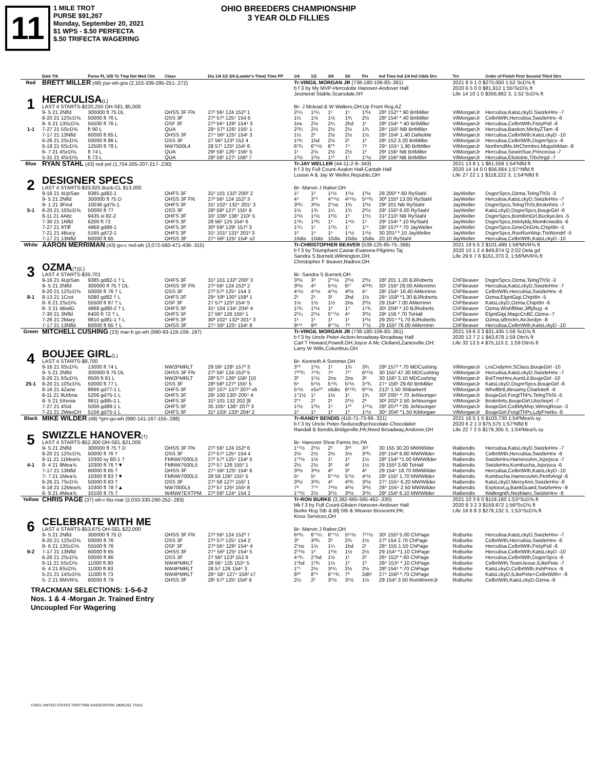11
1 MILE TROT
PURSE $91,267
Monday, September 20, 2021
$1 WPS - $.50 PERFECTA
$.50 TRIFECTA WAGERING
OHIO BREEDERS CHAMPIONSHIP
3 YEAR OLD FILLIES
| | Date Trk | Purse FL U/D Tc Tmp Det Med Clm | Class | Dis 1/4 1/2 3/4 (Leader's Time) Time PP | 1/4 | 1/2 | 3/4 | Str | Fin | Ind Time Ind 1/4 Ind Odds Drv | Trn | Order of Finish First Second Third Strs |
| --- | --- | --- | --- | --- | --- | --- | --- | --- | --- | --- | --- | --- |
| Red | BRETT MILLER (48) pur-wh-gra (2,153-339-295-251-.272) | | | | Tr-VIRGIL MORGAN JR (738-180-106-83-.361) b f 3 by My MVP-Herculotte Hanover-Andover Hall Jesmeral Stable,Scarsdale,NY | | | | | | 2021 8 5 1 0 $275,050 1:52 ScD⅝ ft 2020 6 5 0 0 $81,812 1:55¹ScD⅝ ft Life 14 10 1 0 $356,862 3, 1:52 ScD⅝ ft | |
| 1 | HERCULISA (L) | | | | | | | | | | | |
| | LAST 4 STARTS-$220,250 OH-SEL $5,000 | | | | Br- J Mclead & W Walters,OH;Up Front Rcg,AZ | | | | | | | |
| | 9- 5 21 2Nfld | 300000 ft 75 DL | OHSS 3F FN | 27² 56¹ 124 152³ 1 | 2¹¼ | 1¹¼ | 1⁵ | 1⁶ | 1³½ | 28³ 152³ *.90 BrtMiller | VilMorganJr | Herculisa,KatsLckyD,SwizleHnv -7 |
| | 8-20 21 12ScD⅝ | 50000 ft 76 L | OSS 3F | 27³ 57² 125⁴ 154 6 | 1½ | 1½ | 1½ | 1¾ | 2½ | 28² 154¹ *.40 BrtMiller | VilMorganJr | CelbrtWth,Herculisa,SwizleHnv -6 |
| | 8- 6 21 13ScD⅝ | 55500 ft 76 L | OSF 3F | 27³ 56⁴ 126¹ 154⁴ 3 | 1ns | 2½ | 2¼ | 2hd | 1¹ | 28² 154⁴ *.40 BrtMiller | VilMorganJr | Herculisa,CelbrtWth,FistyPstl -6 |
| 1-1 | 7-27 21 5ScD⅝ | ft 90 L | QUA | 28⁴ 57³ 126¹ 155¹ 1 | 2¹¾ | 2½ | 2½ | 2½ | 1¾ | 28⁴ 155¹ NB BrtMiller | VilMorganJr | Herculisa,Bastion,MickyZTam -6 |
| | 7-17 21 13Nfld | 60000 ft 65 L | OHSS 3F | 27⁴ 56² 125¹ 154¹ 3 | 1½ | 2² | 2½ | 2½ | 1½ | 28⁴ 154¹ 1.40 DaNoble | VilMorganJr | Herculisa,CelbrtWth,KatsLckyD -10 |
| | 6-26 21 2ScD⅝ | 50000 ft 86 L | OSS 3F | 27 56³ 123³ 152 4 | 1¹¾ | 1hd | 2½ | 2¹ | 1² | 28¹ 152 3.20 BrtMiller | VilMorganJr | Herculisa,CelbrtWth,DsgnrSpcs -6 |
| | 6-18 21 6ScD⅝ | 12500 ft 78 L | NW7500L4 | 28 57¹ 125² 154¹ 6 | 6⁷¾ | 6°⁶½ | 6°³ | 7⁴ | 7⁸ | 29⁴ 155⁴ 1.90 BrtMiller | VilMorganJr | NorthrndMs,MrChrmbro,MugshtMan -8 |
| | 6- 7 21 4ScD⅝ | ft 74 L | QUA | 29² 58¹ 126⁴ 156¹ 5 | 1¹ | 2½ | 2½ | 2½ | 1³ | 29¹ 156¹ NB BrtMiller | VilMorganJr | Herculisa,SewinSue,Princessa -7 |
| | 5-31 21 4ScD⅝ | ft 73 L | QUA | 28³ 58¹ 127¹ 156³ 7 | 1²½ | 1²½ | 1¹⁰ | 1⁵ | 1⁵½ | 29² 156³ NB BrtMiller | VilMorganJr | Herculisa,Eliotstne,Trbchrgd -7 |
| Blue | RYAN STAHL (43) red-yel (1,704-205-207-217-.230) | | | | Tr-JAY WELLER (44-11-2-9-.343) b f 3 by Full Count-Avalon Hall-Cantab Hall Louise A & Jay W Weller,Republic,OH | | | | | | 2021 13 8 1 1 $61,558 1:54¹Nfld ft 2020 14 14 0 0 $56,664 1:57⁴Nfld ft Life 27 22 1 1 $118,222 3, 1:54¹Nfld ft | |
| 2 | DESIGNER SPECS | | | | | | | | | | | |
| | LAST 4 STARTS-$33,925 Buck-CL $13,000 | | | | Br- Marvin J Raber,OH | | | | | | | |
| | 9-16 21 4UpSan | 9385 gd82-1 | OHFS 3F | 31² 101 132² 200² 2 | 1² | 1² | 1¹½ | 1¹½ | 1³½ | 28 200² *.60 RyStahl | JayWeller | DsgnrSpcs,Ozma,TelngThSt -3 |
| | 9- 5 21 2Nfld | 300000 ft 75 D | OHSS 3F FN | 27² 56¹ 124 152³ 3 | 4⁴ | 3°² | 4°⁵½ | 4¹⁵½ | 5¹⁴¾ | 30³ 155³ 13.00 RyStahl | JayWeller | Herculisa,KatsLckyD,SwizleHnv -7 |
| | 9- 1 21 3Find | 10036 gd75-1 | OHFS 3F | 31¹ 102⁴ 132⁴ 201¹ 3 | 3²¾ | 3²½ | 2°ns | 1¾ | 1²½ | 29² 201 NB RyStahl | JayWeller | DsgnrSpcs,TelngThSt,Broknhrts -7 |
| 5-1 | 8-20 21 10ScD⅝ | 50000 ft 77 | OSS 3F | 28³ 58³ 127² 155¹ 6 | 1½ | 1¾ | 1¼ | 1¾ | 2²½ | 28¹ 155³ 6.00 RyStahl | JayWeller | KatsLckyD,DsgnrSpcs,BoujeGirl -6 |
| | 8-11 21 4Attc | 9435 sl 82-2 | OHFS 3F | 33¹ 106² 138⁴ 210¹ 5 | 1²½ | 1¹½ | 1²½ | 1² | 1¹¼ | 31² 210¹ NB RyStahl | JayWeller | DsgnrSpcs,BomBmGrl,BuckyeJes -5 |
| | 7-30 21 1Nfld | 6200 ft 72 | OHFS 3F | 28 56² 125 154¹ 6 | 1¹¾ | 1¹¾ | 1³ | 1⁴½ | 1⁵ | 29¹ 154¹ *.10 RyStahl | JayWeller | DsgnrSpcs,Imlvlyldy,MomKnwsBs -6 |
| | 7-27 21 9Tiff | 4968 gd88-1 | OHFS 3F | 30³ 59² 129¹ 157³ 3 | 1¹¼ | 1¹ | 1¹¾ | 1⁷ | 1¹⁴ | 28² 157³ *.70 JayWeller | JayWeller | DsgnrSpcs,GmeOnGrls,ChipItIn -5 |
| | 7-21 21 4Bucy | 5165 gd72-1 | OHFS 3F | 31¹ 101² 131² 201² 3 | 1² | 1⁶ | 1⁶ | 1⁴½ | 1⁶½ | 30 201² *.10 JayWeller | JayWeller | DsgnrSpcs,RseRunWsp,TtsWondrf -5 |
| | 7-17 21 13Nfld | 60000 ft 65 | OHSS 3F | 27⁴ 56² 125¹ 154¹ x2 | 10dis | 10dis | 10dis | 10dis | 10dis | 20.10 RyStahl | JayWeller | Herculisa,CelbrtWth,KatsLckyD -10 |
| White | AARON MERRIMAN (43) go-c red-wh (3,072-560-471-436-.315) | | | | Tr-CHRISTOPHER BEAVER (539-125-85-75-.366) b f 3 by Triumphant Caviar-Evanora-Pilgrims Taj Sandra S Burnett,Wilmington,OH; Christopher F Beaver,Radnor,OH | | | | | | 2021 19 5 5 2 $101,499 1:56²MVR⅝ ft 2020 10 1 2 4 $49,874 Q 2:02 Dela gd Life 29 6 7 6 $151,373 3, 1:56²MVR⅝ ft | |
| 3 | OZMA (†)(L) | | | | | | | | | | | |
| | LAST 4 STARTS-$35,701 | | | | Br- Sandra S Burnett,OH | | | | | | | |
| | 9-16 21 4UpSan | 9385 gd82-1 † L | OHFS 3F | 31² 101 132² 200² 3 | 3³½ | 3³ | 2°¹½ | 2¹½ | 2³½ | 28² 201 1.20 BJRoberts | ChFBeaver | DsgnrSpcs,Ozma,TelngThSt -3 |
| | 9- 5 21 2Nfld | 300000 ft 75 † DL | OHSS 3F FN | 27² 56¹ 124 152³ 2 | 3²½ | 4³ | 5⁶½ | 6¹⁷ | 4¹³¾ | 30¹ 155² 28.00 AMerrimn | ChFBeaver | Herculisa,KatsLckyD,SwizleHnv -7 |
| | 8-20 21 12ScD⅝ | 50000 ft 76 † L | OSS 3F | 27³ 57² 125⁴ 154 3 | 4⁴½ | 4⁴½ | 4⁴½ | 4²½ | 4⁴ | 28¹ 154⁴ 16.40 AMerrimn | ChFBeaver | CelbrtWth,Herculisa,SwizleHnv -6 |
| 8-1 | 8-13 21 1Crot | 5080 gd82 † L | OHFS 3F | 29⁴ 59³ 130³ 159³ 1 | 2¹ | 2¹ | 3¹ | 2hd | 1½ | 28⁴ 159³ *1.30 BJRoberts | ChFBeaver | Ozma,ElgntGigi,ChipItIn -5 |
| | 8- 6 21 2ScD⅝ | 55500 ft 87 † L | OSF 3F | 27 57³ 125³ 154¹ 5 | 1½ | 1½ | 1½ | 2ns | 2²½ | 29 154³ 7.00 AMerrimn | ChFBeaver | KatsLckyD,Ozma,ChipItIn -6 |
| | 8- 3 21 4BwlG | 4868 gd80-2 † L | OHFS 3F | 31¹ 104 134¹ 204² 4 | 1¹¾ | 1¹½ | 1³ | 1⁴ | 1⁹¾ | 30¹ 204² *.10 BJRoberts | ChFBeaver | Ozma,WishflMar,Jiffybug -4 |
| | 7-30 21 3Nfld | 6400 ft 72 † L | OHFS 3F | 27 56³ 126 155² 1 | 2¹¼ | 2¹½ | 5°⁴½ | 4⁴ | 3³½ | 29¹ 156 *.70 ToHall | ChFBeaver | ElgntGigi,MagcCrdtC,Ozma -7 |
| | 7-26 21 2Mary | 9810 gd81-1 † L | OHFS 3F | 30³ 102⁴ 132³ 201⁴ 3 | 1¹ | 1¹ | 1¹ | 1¹ | 1²½ | 29 201⁴ *1.70 BJRoberts | ChFBeaver | Ozma,stfrnclrn,AirJordyn -8 |
| | 7-17 21 13Nfld | 60000 ft 65 † L | OHSS 3F | 27⁴ 56² 125¹ 154¹ 8 | 9¹⁴¹ | 9¹² | 9°⁷½ | 7⁸ | 7⁷½ | 29 155³ 76.00 AMerrimn | ChFBeaver | Herculisa,CelbrtWth,KatsLckyD -10 |
| Green | MITCHELL CUSHING (23) mar-b go-wh (990-93-119-109-.197) | | | | Tr-VIRGIL MORGAN JR (738-180-106-83-.361) b f 3 by Uncle Peter-Action-broadway-Broadway Hall Carl T Howard,Powell,OH;Joyce A Mc Clelland,Zanesville,OH; Larry W Wills,Columbus,OH | | | | | | 2021 19 6 3 3 $31,435 1:59 ScD⅝ ft 2020 13 7 2 1 $43,678 1:59 Dtn⅝ ft Life 32 13 5 4 $75,113 2, 1:59 Dtn⅝ ft | |
| 4 | BOUJEE GIRL (L) | | | | | | | | | | | |
| | LAST 4 STARTS-$8,700 | | | | Br- Kenneth A Sommer,OH | | | | | | | |
| | 9-16 21 8ScD⅝ | 13000 ft 74 L | NW2PMRLT | 29 59¹ 128¹ 157³ 3 | 3°² | 1¹½ | 1¹ | 1¾ | 3¾ | 29² 157³ *.70 MDCushing | VilMorganJr | LrsCndymn,SClass,BoujeGirl -10 |
| | 9- 5 21 2Nfld | 300000 ft 75 DL | OHSS 3F FN | 27² 56¹ 124 152³ 5 | 7¹⁰¾ | 7⁶¾ | 7⁸ | 7¹⁷ | 6¹⁵½ | 30 155³ 47.30 MDCushing | VilMorganJr | Herculisa,KatsLckyD,SwizleHnv -7 |
| | 8-26 21 6ScD⅝ | 9500 ft 81 L | NW2PMRLT | 28³ 57¹ 126³ 156¹ [10 | 3³ | 1¹½ | 2ns | 2ns | 3² | 30 156³ 3.10 MDCushing | VilMorganJr | BstTmeHnv,AuntLil,BoujeGirl -10 |
| 25-1 | 8-20 21 10ScD⅝ | 50000 ft 77 L | OSS 3F | 28³ 58³ 127² 155¹ 5 | 5⁶ | 5⁶½ | 5⁴¾ | 5⁵½ | 3⁴¾ | 27⁴ 156¹ 29.60 BrtMiller | VilMorganJr | KatsLckyD,DsgnrSpcs,BoujeGirl -6 |
| | 8-16 21 4Zane | 8666 gd77-1 L | OHFS 3F | 32³ 107¹ 137³ 207² x6 | 5⁴½ | x5x¹⁰ | x6dis | 6¹⁹¾ | 6²⁴½ | 212¹ 1.50 ShBarkerII | VilMorganJr | WhollttrtLitlesamy,CharloteK -6 |
| | 8-11 21 9Urbna | 5206 gd75-1 L | OHFS 3F | 29¹ 100 130¹ 200⁴ 4 | 1°1½ | 1¹ | 1½ | 1² | 1¾ | 30³ 200⁴ *.70 JeNisonger | VilMorganJr | BoujeGirl,ForgtThPs,TelngThSt -5 |
| | 8- 5 21 5Xenia | 9911 gd85-1 L | OHFS 3F | 31³ 101 132 202 [8 | 2°¹ | 2¹ | 2¹ | 2¹½ | 2³ | 30² 202³ 2.50 JeNisonger | VilMorganJr | Broknhrts,BoujeGirl,Utscheprt -7 |
| | 7-27 21 4Sid | 5006 gd89-1 L | OHFS 3F | 35 105⁴ 138⁴ 207² 3 | 1¹½ | 1³½ | 1⁵ | 1¹⁰ | 1¹¹½ | 28³ 207² *.05 JeNisonger | VilMorganJr | BoujeGirl,CrdtMyMvp,WinngRose -3 |
| | 7-21 21 2WasCH | 5156 gd75-1 L | OHFS 3F | 31³ 103¹ 133³ 204² 2 | 1² | 1² | 1² | 1³ | 1⁶½ | 30⁴ 204² *1.50 KiMorgan | VilMorganJr | BoujeGirl,ForgtThPs,LdyFrwrks -6 |
| Black | MIKE WILDER (49) *grn-go-wh (990-141-167-155-.288) | | | | Tr-RANDY BENDIS (416-71-73-66-.321) b f 3 by Uncle Peter-Seducedbychocolate-Chocolatier Randall B Bendis,Bridgeville,PA;Reed Broadway,Andover,OH | | | | | | 2021 16 5 1 5 $103,730 1:54²Mea⅝ sy 2020 6 2 1 0 $75,575 1:57¹Nfld ft Life 22 7 2 5 $179,305 3, 1:54²Mea⅝ sy | |
| 5 | SWIZZLE HANOVER (†) | | | | | | | | | | | |
| | LAST 4 STARTS-$52,300 OH-SEL $21,000 | | | | Br- Hanover Shoe Farms Inc,PA | | | | | | | |
| | 9- 5 21 2Nfld | 300000 ft 75 † D | OHSS 3F FN | 27² 56¹ 124 152³ 6 | 1°¹½ | 2¹½ | 2⁵ | 3¹³ | 3¹² | 30 155 30.20 MWWilder | RaBendis | Herculisa,KatsLckyD,SwizleHnv -7 |
| | 8-20 21 12ScD⅝ | 50000 ft 76 † | OSS 3F | 27³ 57² 125⁴ 154 4 | 2½ | 2½ | 2½ | 3½ | 3²¾ | 28³ 154³ 6.80 MWWilder | RaBendis | CelbrtWth,Herculisa,SwizleHnv -6 |
| | 8-11 21 11Mea⅝ | 10300 sy 80-1 † | FMNW7000L5 | 27² 57³ 125⁴ 154² 5 | 1°¹½ | 1½ | 1¹ | 1² | 1½ | 28³ 154² *1.00 MWWilder | RaBendis | SwizleHnv,HarnessAm,Jsjsrjsca -7 |
| 4-1 | 8- 4 21 9Mea⅝ | 10300 ft 76 †▼ | FMNW7500L5 | 27³ 57 126 155² 1 | 2½ | 2½ | 3² | 4² | 1½ | 29 155² 3.60 ToHall | RaBendis | SwizleHnv,Kombucha,Jsjsrjsca -6 |
| | 7-17 21 13Nfld | 60000 ft 65 † | OHSS 3F | 27⁴ 56² 125¹ 154¹ 6 | 3²½ | 3³½ | 4³ | 3³ | 4³ | 29 154⁴ 18.70 MWWilder | RaBendis | Herculisa,CelbrtWth,KatsLckyD -10 |
| | 7- 7 21 1Mea⅝ | 10300 ft 83 †▼ | FMNW7000L5 | 28 58 126² 155¹ 5 | 5⁶ | 5⁶ | 5°⁴½ | 5⁴½ | 4¹½ | 28¹ 155² 1.70 MWWilder | RaBendis | Kombucha,HarnessAm,PerthAngl -6 |
| | 6-26 21 7ScD⅝ | 50000 ft 83 † | OSS 3F | 27² 58 127² 155² 1 | 3³½ | 3²¾ | 4³ | 4²¾ | 3²½ | 27⁴ 155⁴ 6.20 MWWilder | RaBendis | KatsLckyD,MerryAnn,SwizleHnv -6 |
| | 6-18 21 12Mea⅝ | 10300 ft 78 †▲ | NW7000L5 | 27³ 57 125² 155¹ 8 | 7⁸ | 7°⁸ | 7⁸½ | 4²½ | 3³½ | 28⁴ 155⁴ 2.50 MWWilder | RaBendis | ExplosvLg,BankGuard,SwizleHnv -9 |
| | 6- 9 21 4Mea⅝ | 10100 ft 75 † | W4NW7EXTPM | 27² 56² 124⁴ 154 2 | 1°¹½ | 2½ | 3¹½ | 3²½ | 3¹¾ | 29² 154² 6.10 MWWilder | RaBendis | Walkngnth,Nezblanc,SwizleHnv -9 |
| Yellow | CHRIS PAGE (37) wh-r blu-mar (2,033-330-290-252-.283) | | | | Tr-RON BURKE (3,382-665-565-462-.335) blk f 3 by Full Count-Glisten Hanover-Andover Hall Burke Rcg Stb & Bfj Stb & Weaver Bruscemi,PA; Knox Services,OH | | | | | | 2021 10 3 6 0 $119,160 1:53⁴ScD⅝ ft 2020 8 3 2 3 $159,972 1:56²ScD⅝ ft Life 18 6 8 3 $279,132 3, 1:53⁴ScD⅝ ft | |
| 6 | CELEBRATE WITH ME | | | | | | | | | | | |
| | LAST 4 STARTS-$53,875 OH-SEL $22,000 | | | | Br- Marvin J Raber,OH | | | | | | | |
| | 9- 5 21 2Nfld | 300000 ft 75 D | OHSS 3F FN | 27² 56¹ 124 152³ 7 | 6⁸¾ | 6°⁵¼ | 6°⁷¼ | 5¹⁵½ | 7¹⁵½ | 30¹ 155³ 5.00 ChPage | RoBurke | Herculisa,KatsLckyD,SwizleHnv -7 |
| | 8-20 21 12ScD⅝ | 50000 ft 76 | OSS 3F | 27³ 57² 125⁴ 154 2 | 3³ | 3²¾ | 3³ | 2¾ | 1½ | 27³ 154 2.70 ChPage | RoBurke | CelbrtWth,Herculisa,SwizleHnv -6 |
| | 8- 6 21 13ScD⅝ | 55500 ft 76 | OSF 3F | 27³ 56⁴ 126¹ 154⁴ 4 | 2°ns | 1½ | 1¼ | 1hd | 2¹ | 28⁴ 155 1.50 ChPage | RoBurke | Herculisa,CelbrtWth,FistyPstl -6 |
| 9-2 | 7-17 21 13Nfld | 60000 ft 65 | OHSS 3F | 27⁴ 56² 125¹ 154¹ 5 | 2°¹½ | 1² | 1¹½ | 1½ | 2½ | 29 154¹ *1.10 ChPage | RoBurke | Herculisa,CelbrtWth,KatsLckyD -10 |
| | 6-26 21 2ScD⅝ | 50000 ft 86 | OSS 3F | 27 56³ 123³ 152 6 | 4⁴¾ | 2°hd | 1½ | 1¹ | 2² | 28⁴ 152² *.60 ChPage | RoBurke | Herculisa,CelbrtWth,DsgnrSpcs -6 |
| | 6-11 21 5ScD⅝ | 11000 ft 80 | NW4PMRLT | 28 56⁴ 125 153⁴ 5 | 1°hd | 1¹¾ | 1½ | 1² | 1³ | 28⁴ 153⁴ *.10 ChPage | RoBurke | CelbrtWth,TeamJesse,ILikePete -7 |
| | 6- 4 21 6ScD⅝ | 11000 ft 83 | NW4PMRLT | 28 57 126 154⁴ 3 | 1°¹ | 2½ | 3¹¼ | 2½ | 2½ | 28³ 154⁴ *.70 ChPage | RoBurke | KatsLckyD,CelbrtWth,IrshPrncs -9 |
| | 5-21 21 14ScD⅝ | 11000 ft 73 | NW4PMRLT | 28⁴ 58⁴ 127⁴ 156² x7 | 8¹⁰ | 8°⁸ | 6°⁴¾ | 7³ | 2dh¹ | 27⁴ 156³ *.70 ChPage | RoBurke | KatsLckyD,ILikePete=CelbrtWth= -9 |
| | 5- 2 21 6MVR⅝ | 60000 ft 79 | OHSS 3F | 28¹ 57² 125¹ 154² 6 | 2½ | 2¹ | 3¹½ | 3¹½ | 1½ | 29 154² 3.50 RonWrennJr | RoBurke | CelbrtWth,KatsLckyD,Ozma -9 |
TRACKMAN SELECTIONS: 1-5-6-2
Nos. 1 & 4 -Morgan Jr. Trained Entry
Uncoupled For Wagering
©2021 UNITED STATES TROTTING ASSOCIATION 19091261 73316